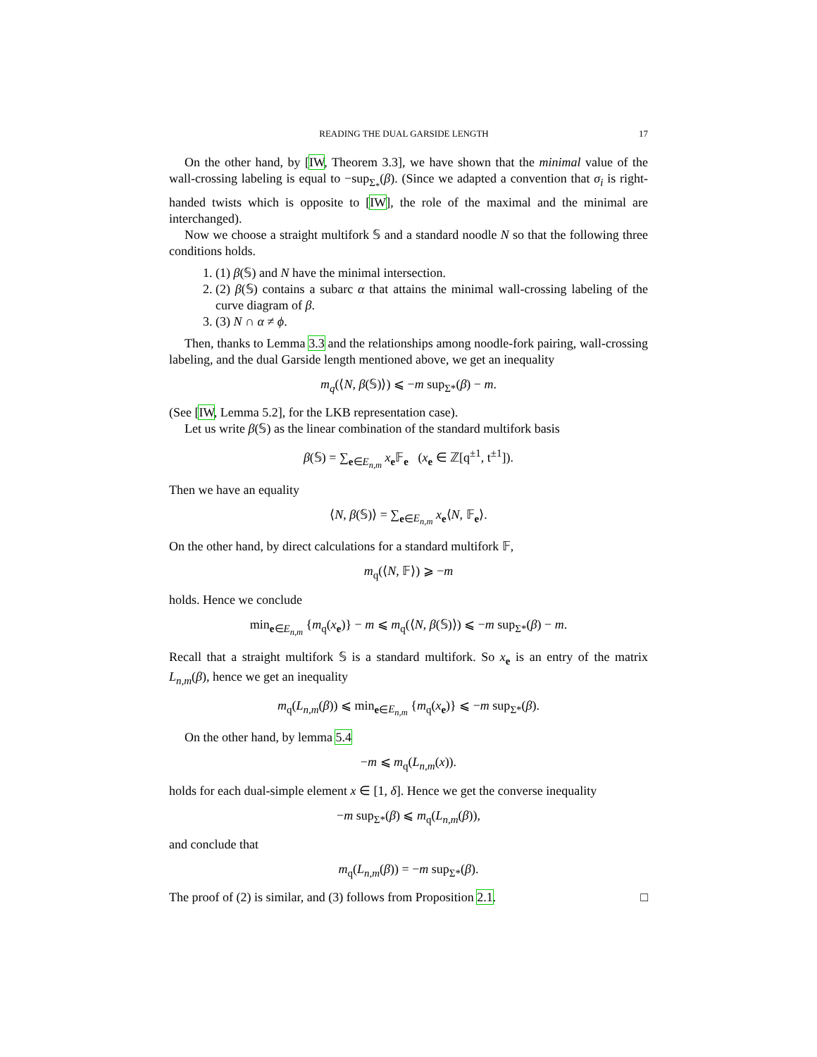READING THE DUAL GARSIDE LENGTH 17
On the other hand, by [IW, Theorem 3.3], we have shown that the minimal value of the wall-crossing labeling is equal to −sup<sub>Σ<sub>*</sub></sub>(β). (Since we adapted a convention that σ<sub>i</sub> is right-handed twists which is opposite to [IW], the role of the maximal and the minimal are interchanged).
Now we choose a straight multifork 𝕊 and a standard noodle N so that the following three conditions holds.
1. (1) β(𝕊) and N have the minimal intersection.
2. (2) β(𝕊) contains a subarc α that attains the minimal wall-crossing labeling of the curve diagram of β.
3. (3) N ∩ α ≠ ϕ.
Then, thanks to Lemma 3.3 and the relationships among noodle-fork pairing, wall-crossing labeling, and the dual Garside length mentioned above, we get an inequality
m<sub>q</sub>(⟨N, β(𝕊)⟩) ⩽ −m sup<sub>Σ*</sub>(β) − m.
(See [IW, Lemma 5.2], for the LKB representation case).
Let us write β(𝕊) as the linear combination of the standard multifork basis
β(𝕊) = ∑<sub>e∈E<sub>n,m</sub></sub> x<sub>e</sub>𝔽<sub>e</sub> (x<sub>e</sub> ∈ ℤ[q<sup>±1</sup>, t<sup>±1</sup>]).
Then we have an equality
⟨N, β(𝕊)⟩ = ∑<sub>e∈E<sub>n,m</sub></sub> x<sub>e</sub>⟨N, 𝔽<sub>e</sub>⟩.
On the other hand, by direct calculations for a standard multifork 𝔽,
m<sub>q</sub>(⟨N, 𝔽⟩) ⩾ −m
holds. Hence we conclude
min<sub>e∈E<sub>n,m</sub></sub> {m<sub>q</sub>(x<sub>e</sub>)} − m ⩽ m<sub>q</sub>(⟨N, β(𝕊)⟩) ⩽ −m sup<sub>Σ*</sub>(β) − m.
Recall that a straight multifork 𝕊 is a standard multifork. So x<sub>e</sub> is an entry of the matrix L<sub>n,m</sub>(β), hence we get an inequality
m<sub>q</sub>(L<sub>n,m</sub>(β)) ⩽ min<sub>e∈E<sub>n,m</sub></sub> {m<sub>q</sub>(x<sub>e</sub>)} ⩽ −m sup<sub>Σ*</sub>(β).
On the other hand, by lemma 5.4
−m ⩽ m<sub>q</sub>(L<sub>n,m</sub>(x)).
holds for each dual-simple element x ∈ [1, δ]. Hence we get the converse inequality
−m sup<sub>Σ*</sub>(β) ⩽ m<sub>q</sub>(L<sub>n,m</sub>(β)),
and conclude that
m<sub>q</sub>(L<sub>n,m</sub>(β)) = −m sup<sub>Σ*</sub>(β).
The proof of (2) is similar, and (3) follows from Proposition 2.1. □